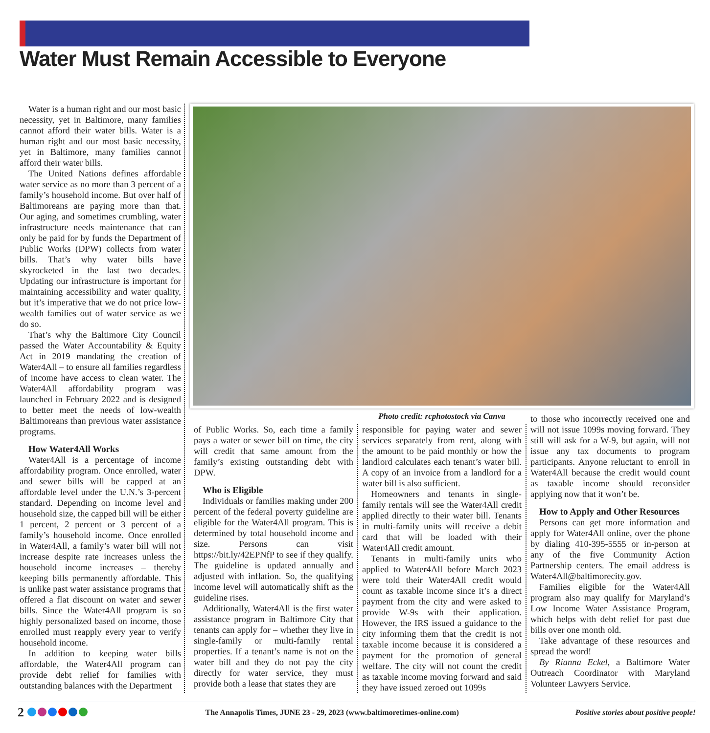Water Must Remain Accessible to Everyone
Water is a human right and our most basic necessity, yet in Baltimore, many families cannot afford their water bills. Water is a human right and our most basic necessity, yet in Baltimore, many families cannot afford their water bills.
The United Nations defines affordable water service as no more than 3 percent of a family’s household income. But over half of Baltimoreans are paying more than that. Our aging, and sometimes crumbling, water infrastructure needs maintenance that can only be paid for by funds the Department of Public Works (DPW) collects from water bills. That’s why water bills have skyrocketed in the last two decades. Updating our infrastructure is important for maintaining accessibility and water quality, but it’s imperative that we do not price low-wealth families out of water service as we do so.
That’s why the Baltimore City Council passed the Water Accountability & Equity Act in 2019 mandating the creation of Water4All – to ensure all families regardless of income have access to clean water. The Water4All affordability program was launched in February 2022 and is designed to better meet the needs of low-wealth Baltimoreans than previous water assistance programs.
How Water4All Works
Water4All is a percentage of income affordability program. Once enrolled, water and sewer bills will be capped at an affordable level under the U.N.’s 3-percent standard. Depending on income level and household size, the capped bill will be either 1 percent, 2 percent or 3 percent of a family’s household income. Once enrolled in Water4All, a family’s water bill will not increase despite rate increases unless the household income increases – thereby keeping bills permanently affordable. This is unlike past water assistance programs that offered a flat discount on water and sewer bills. Since the Water4All program is so highly personalized based on income, those enrolled must reapply every year to verify household income.
In addition to keeping water bills affordable, the Water4All program can provide debt relief for families with outstanding balances with the Department
Photo credit: rcphotostock via Canva
of Public Works. So, each time a family pays a water or sewer bill on time, the city will credit that same amount from the family’s existing outstanding debt with DPW.
Who is Eligible
Individuals or families making under 200 percent of the federal poverty guideline are eligible for the Water4All program. This is determined by total household income and size. Persons can visit https://bit.ly/42EPNfP to see if they qualify. The guideline is updated annually and adjusted with inflation. So, the qualifying income level will automatically shift as the guideline rises.
Additionally, Water4All is the first water assistance program in Baltimore City that tenants can apply for – whether they live in single-family or multi-family rental properties. If a tenant’s name is not on the water bill and they do not pay the city directly for water service, they must provide both a lease that states they are
responsible for paying water and sewer services separately from rent, along with the amount to be paid monthly or how the landlord calculates each tenant’s water bill. A copy of an invoice from a landlord for a water bill is also sufficient.
Homeowners and tenants in single-family rentals will see the Water4All credit applied directly to their water bill. Tenants in multi-family units will receive a debit card that will be loaded with their Water4All credit amount.
Tenants in multi-family units who applied to Water4All before March 2023 were told their Water4All credit would count as taxable income since it’s a direct payment from the city and were asked to provide W-9s with their application. However, the IRS issued a guidance to the city informing them that the credit is not taxable income because it is considered a payment for the promotion of general welfare. The city will not count the credit as taxable income moving forward and said they have issued zeroed out 1099s
to those who incorrectly received one and will not issue 1099s moving forward. They still will ask for a W-9, but again, will not issue any tax documents to program participants. Anyone reluctant to enroll in Water4All because the credit would count as taxable income should reconsider applying now that it won’t be.
How to Apply and Other Resources
Persons can get more information and apply for Water4All online, over the phone by dialing 410-395-5555 or in-person at any of the five Community Action Partnership centers. The email address is Water4All@baltimorecity.gov.
Families eligible for the Water4All program also may qualify for Maryland’s Low Income Water Assistance Program, which helps with debt relief for past due bills over one month old.
Take advantage of these resources and spread the word!
By Rianna Eckel, a Baltimore Water Outreach Coordinator with Maryland Volunteer Lawyers Service.
2 The Annapolis Times, JUNE 23 - 29, 2023 (www.baltimoretimes-online.com) Positive stories about positive people!